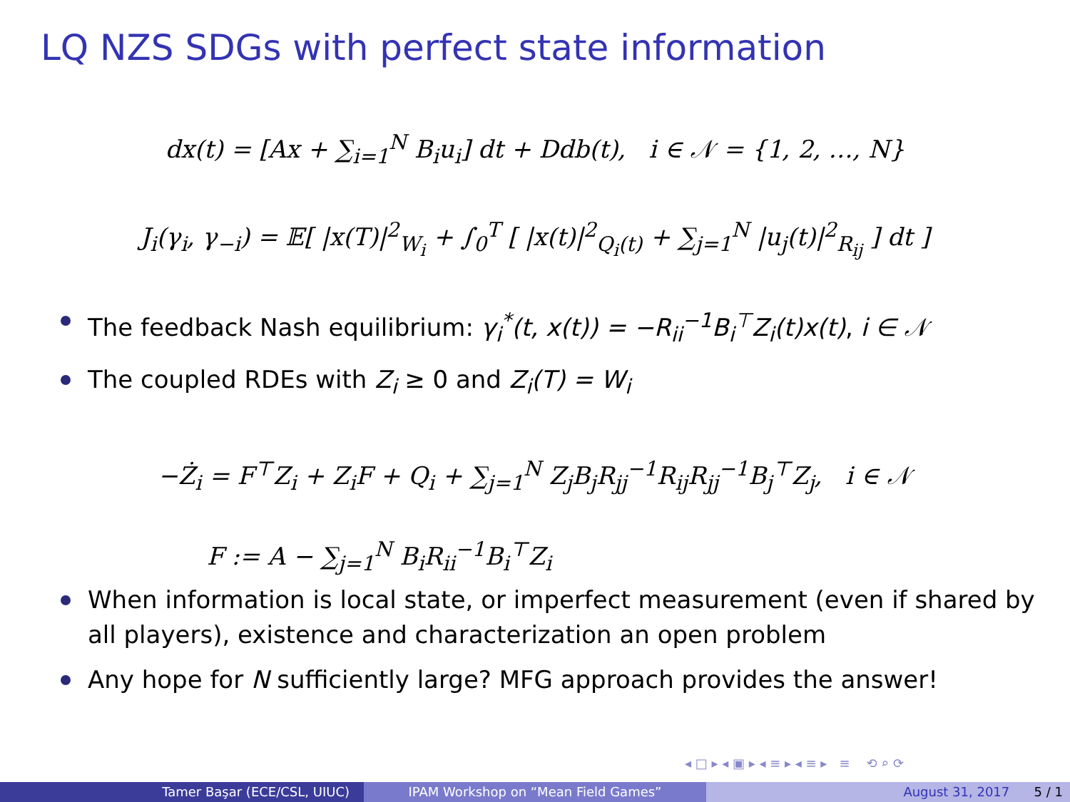LQ NZS SDGs with perfect state information
dx(t) = [Ax + ∑<sub>i=1</sub><sup>N</sup> B<sub>i</sub>u<sub>i</sub>] dt + Ddb(t), i ∈ 𝒩 = {1, 2, …, N}
J<sub>i</sub>(γ<sub>i</sub>, γ<sub>−i</sub>) = 𝔼[ |x(T)|<sup>2</sup><sub>W<sub>i</sub></sub> + ∫<sub>0</sub><sup>T</sup> [ |x(t)|<sup>2</sup><sub>Q<sub>i</sub>(t)</sub> + ∑<sub>j=1</sub><sup>N</sup> |u<sub>j</sub>(t)|<sup>2</sup><sub>R<sub>ij</sub></sub> ] dt ]
The feedback Nash equilibrium: γ<sub>i</sub><sup>*</sup>(t, x(t)) = −R<sub>ii</sub><sup>−1</sup>B<sub>i</sub><sup>⊤</sup>Z<sub>i</sub>(t)x(t), i ∈ 𝒩
The coupled RDEs with Z<sub>i</sub> ≥ 0 and Z<sub>i</sub>(T) = W<sub>i</sub>
−Ż<sub>i</sub> = F<sup>⊤</sup>Z<sub>i</sub> + Z<sub>i</sub>F + Q<sub>i</sub> + ∑<sub>j=1</sub><sup>N</sup> Z<sub>j</sub>B<sub>j</sub>R<sub>jj</sub><sup>−1</sup>R<sub>ij</sub>R<sub>jj</sub><sup>−1</sup>B<sub>j</sub><sup>⊤</sup>Z<sub>j</sub>, i ∈ 𝒩
F := A − ∑<sub>j=1</sub><sup>N</sup> B<sub>i</sub>R<sub>ii</sub><sup>−1</sup>B<sub>i</sub><sup>⊤</sup>Z<sub>i</sub>
When information is local state, or imperfect measurement (even if shared by all players), existence and characterization an open problem
Any hope for N sufficiently large? MFG approach provides the answer!
◂ □ ▸ ◂ ▣ ▸ ◂ ≡ ▸ ◂ ≡ ▸ ≡ ⟲ ⌕ ⟳
Tamer Başar (ECE/CSL, UIUC) IPAM Workshop on “Mean Field Games” August 31, 2017 5 / 1